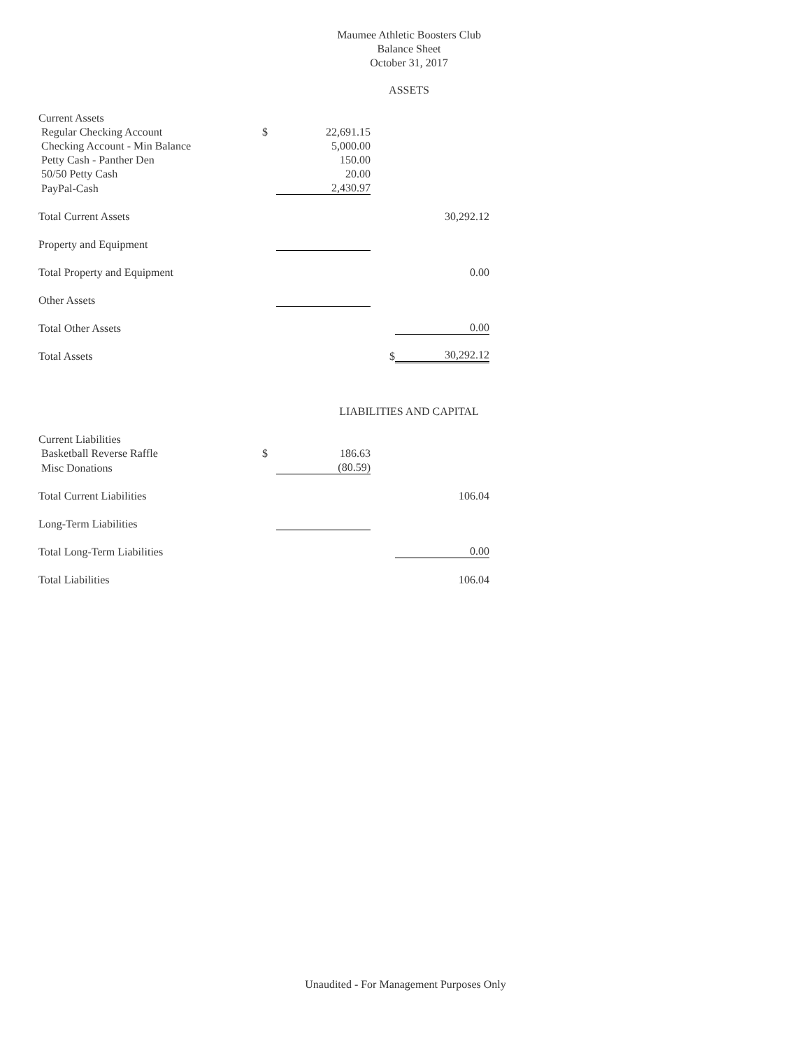Maumee Athletic Boosters Club
Balance Sheet
October 31, 2017
ASSETS
| Current Assets | | | | |
| Regular Checking Account | $ | 22,691.15 | | |
| Checking Account - Min Balance | | 5,000.00 | | |
| Petty Cash - Panther Den | | 150.00 | | |
| 50/50 Petty Cash | | 20.00 | | |
| PayPal-Cash | | 2,430.97 | | |
| Total Current Assets | | | | 30,292.12 |
| Property and Equipment | | | | |
| Total Property and Equipment | | | | 0.00 |
| Other Assets | | | | |
| Total Other Assets | | | | 0.00 |
| Total Assets | | | $ | 30,292.12 |
LIABILITIES AND CAPITAL
| Current Liabilities | | | | |
| Basketball Reverse Raffle | $ | 186.63 | | |
| Misc Donations | | (80.59) | | |
| Total Current Liabilities | | | | 106.04 |
| Long-Term Liabilities | | | | |
| Total Long-Term Liabilities | | | | 0.00 |
| Total Liabilities | | | | 106.04 |
Unaudited - For Management Purposes Only